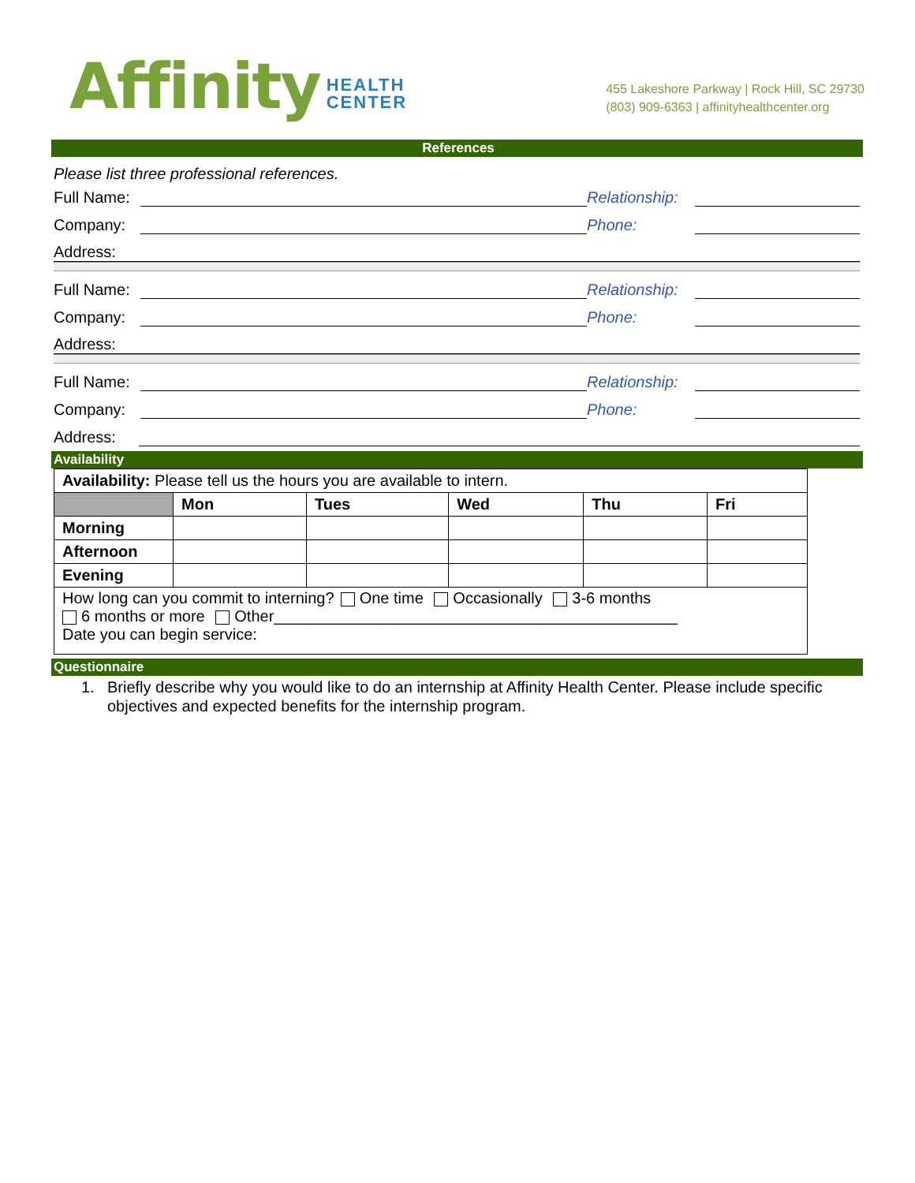Affinity HEALTH
CENTER
455 Lakeshore Parkway | Rock Hill, SC 29730
(803) 909-6363 | affinityhealthcenter.org
References
Please list three professional references.
Full Name: Relationship:
Company: Phone:
Address:
Full Name: Relationship:
Company: Phone:
Address:
Full Name: Relationship:
Company: Phone:
Address:
Availability
| Availability: Please tell us the hours you are available to intern. | | | | | |
| | Mon | Tues | Wed | Thu | Fri |
| Morning | | | | | |
| Afternoon | | | | | |
| Evening | | | | | |
| How long can you commit to interning? One time Occasionally 3-6 months 6 months or more Other______________________________________________ Date you can begin service: | | | | | |
Questionnaire
1. Briefly describe why you would like to do an internship at Affinity Health Center. Please include specific objectives and expected benefits for the internship program.